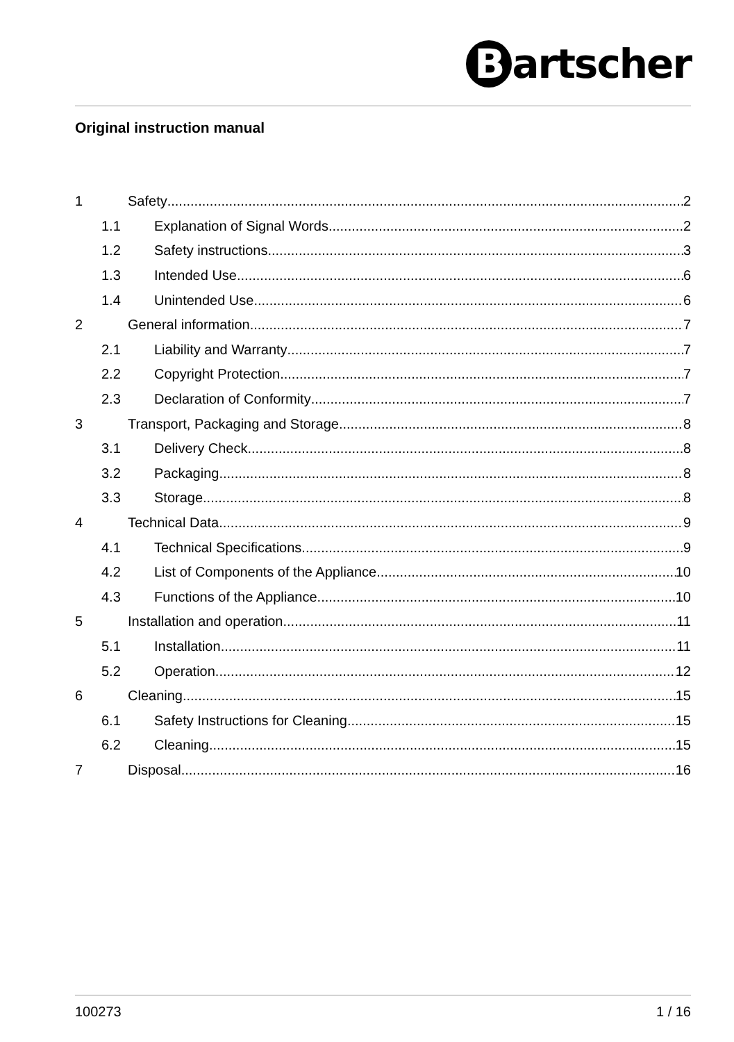Bartscher
Original instruction manual
1 Safety 2
1.1 Explanation of Signal Words 2
1.2 Safety instructions 3
1.3 Intended Use 6
1.4 Unintended Use 6
2 General information 7
2.1 Liability and Warranty 7
2.2 Copyright Protection 7
2.3 Declaration of Conformity 7
3 Transport, Packaging and Storage 8
3.1 Delivery Check 8
3.2 Packaging 8
3.3 Storage 8
4 Technical Data 9
4.1 Technical Specifications 9
4.2 List of Components of the Appliance 10
4.3 Functions of the Appliance 10
5 Installation and operation 11
5.1 Installation 11
5.2 Operation 12
6 Cleaning 15
6.1 Safety Instructions for Cleaning 15
6.2 Cleaning 15
7 Disposal 16
100273 1 / 16